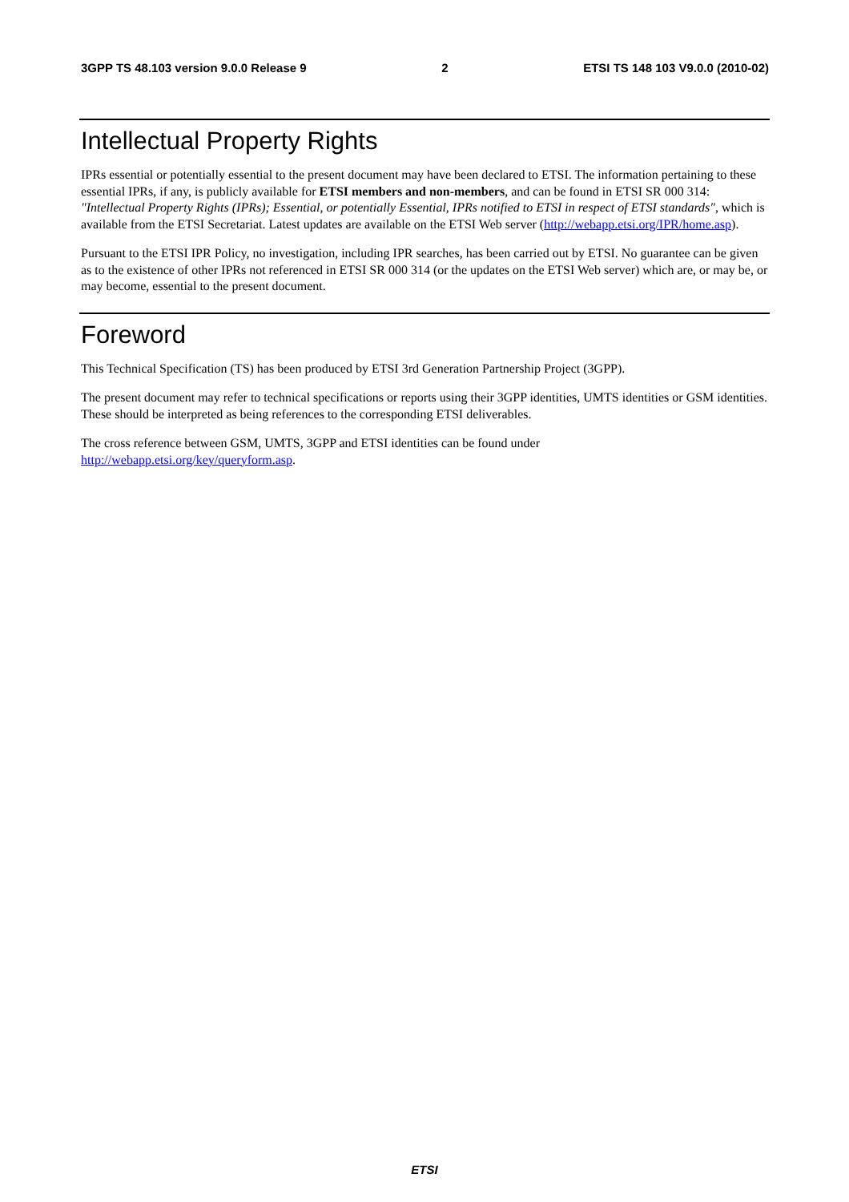3GPP TS 48.103 version 9.0.0 Release 9 2 ETSI TS 148 103 V9.0.0 (2010-02)
Intellectual Property Rights
IPRs essential or potentially essential to the present document may have been declared to ETSI. The information pertaining to these essential IPRs, if any, is publicly available for ETSI members and non-members, and can be found in ETSI SR 000 314: "Intellectual Property Rights (IPRs); Essential, or potentially Essential, IPRs notified to ETSI in respect of ETSI standards", which is available from the ETSI Secretariat. Latest updates are available on the ETSI Web server (http://webapp.etsi.org/IPR/home.asp).
Pursuant to the ETSI IPR Policy, no investigation, including IPR searches, has been carried out by ETSI. No guarantee can be given as to the existence of other IPRs not referenced in ETSI SR 000 314 (or the updates on the ETSI Web server) which are, or may be, or may become, essential to the present document.
Foreword
This Technical Specification (TS) has been produced by ETSI 3rd Generation Partnership Project (3GPP).
The present document may refer to technical specifications or reports using their 3GPP identities, UMTS identities or GSM identities. These should be interpreted as being references to the corresponding ETSI deliverables.
The cross reference between GSM, UMTS, 3GPP and ETSI identities can be found under
http://webapp.etsi.org/key/queryform.asp.
ETSI